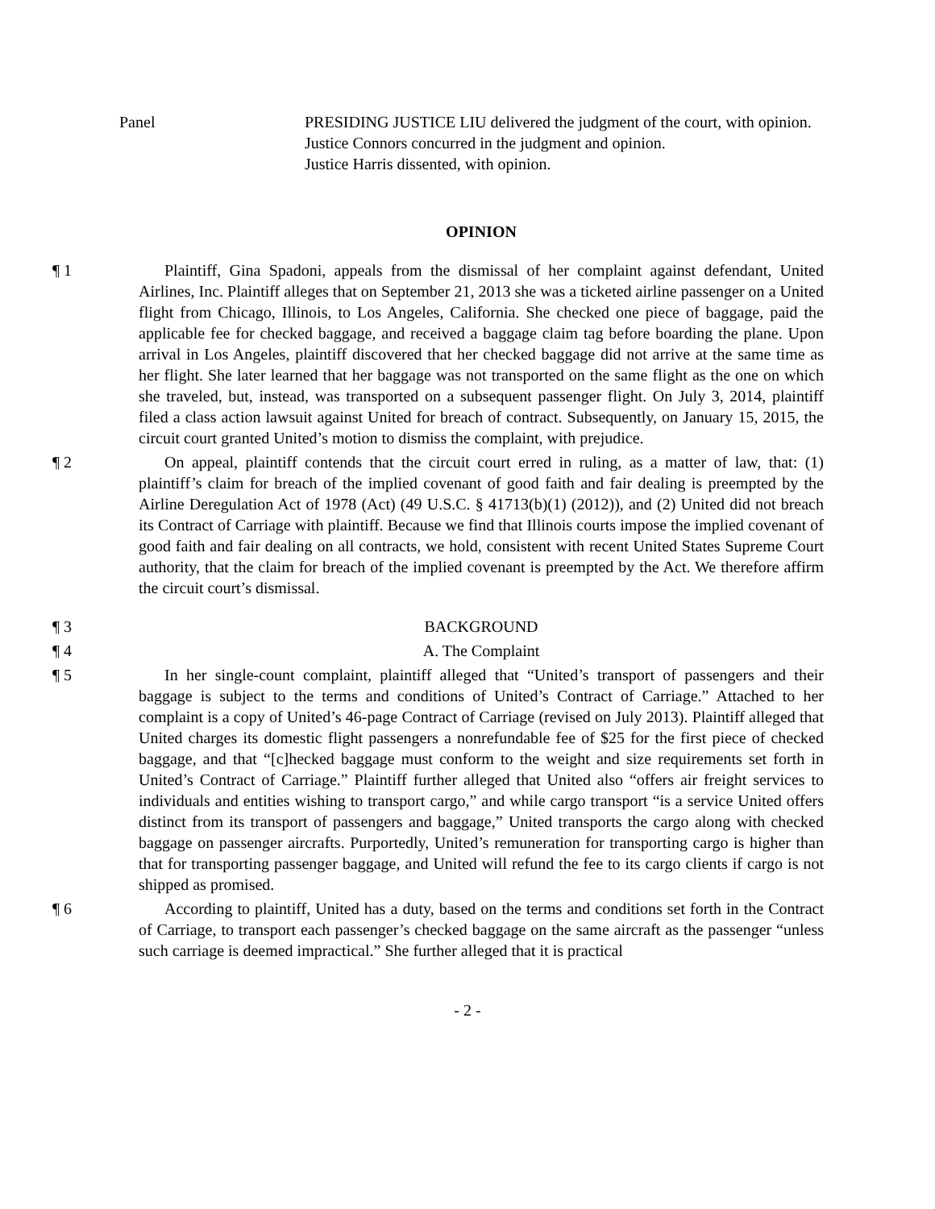Panel PRESIDING JUSTICE LIU delivered the judgment of the court, with opinion.
Justice Connors concurred in the judgment and opinion.
Justice Harris dissented, with opinion.
OPINION
¶ 1 Plaintiff, Gina Spadoni, appeals from the dismissal of her complaint against defendant, United Airlines, Inc. Plaintiff alleges that on September 21, 2013 she was a ticketed airline passenger on a United flight from Chicago, Illinois, to Los Angeles, California. She checked one piece of baggage, paid the applicable fee for checked baggage, and received a baggage claim tag before boarding the plane. Upon arrival in Los Angeles, plaintiff discovered that her checked baggage did not arrive at the same time as her flight. She later learned that her baggage was not transported on the same flight as the one on which she traveled, but, instead, was transported on a subsequent passenger flight. On July 3, 2014, plaintiff filed a class action lawsuit against United for breach of contract. Subsequently, on January 15, 2015, the circuit court granted United’s motion to dismiss the complaint, with prejudice.
¶ 2 On appeal, plaintiff contends that the circuit court erred in ruling, as a matter of law, that: (1) plaintiff’s claim for breach of the implied covenant of good faith and fair dealing is preempted by the Airline Deregulation Act of 1978 (Act) (49 U.S.C. § 41713(b)(1) (2012)), and (2) United did not breach its Contract of Carriage with plaintiff. Because we find that Illinois courts impose the implied covenant of good faith and fair dealing on all contracts, we hold, consistent with recent United States Supreme Court authority, that the claim for breach of the implied covenant is preempted by the Act. We therefore affirm the circuit court’s dismissal.
¶ 3 BACKGROUND
¶ 4 A. The Complaint
¶ 5 In her single-count complaint, plaintiff alleged that “United’s transport of passengers and their baggage is subject to the terms and conditions of United’s Contract of Carriage.” Attached to her complaint is a copy of United’s 46-page Contract of Carriage (revised on July 2013). Plaintiff alleged that United charges its domestic flight passengers a nonrefundable fee of $25 for the first piece of checked baggage, and that “[c]hecked baggage must conform to the weight and size requirements set forth in United’s Contract of Carriage.” Plaintiff further alleged that United also “offers air freight services to individuals and entities wishing to transport cargo,” and while cargo transport “is a service United offers distinct from its transport of passengers and baggage,” United transports the cargo along with checked baggage on passenger aircrafts. Purportedly, United’s remuneration for transporting cargo is higher than that for transporting passenger baggage, and United will refund the fee to its cargo clients if cargo is not shipped as promised.
¶ 6 According to plaintiff, United has a duty, based on the terms and conditions set forth in the Contract of Carriage, to transport each passenger’s checked baggage on the same aircraft as the passenger “unless such carriage is deemed impractical.” She further alleged that it is practical
- 2 -